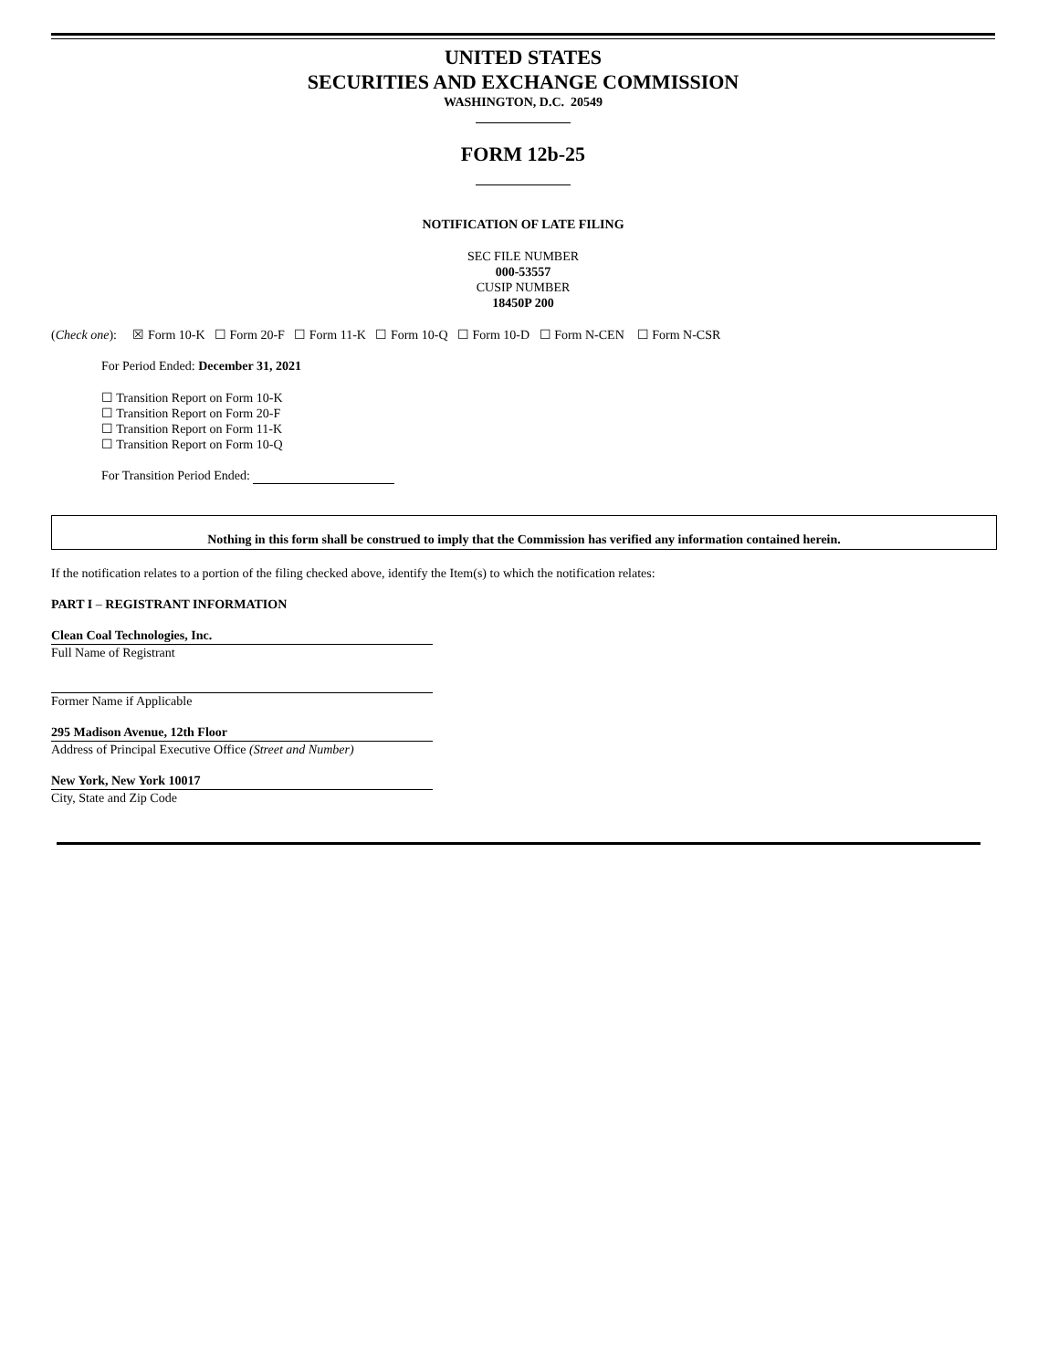UNITED STATES
SECURITIES AND EXCHANGE COMMISSION
WASHINGTON, D.C. 20549
FORM 12b-25
NOTIFICATION OF LATE FILING
SEC FILE NUMBER
000-53557
CUSIP NUMBER
18450P 200
(Check one): ☒ Form 10-K ☐ Form 20-F ☐ Form 11-K ☐ Form 10-Q ☐ Form 10-D ☐ Form N-CEN ☐ Form N-CSR
For Period Ended: December 31, 2021
☐ Transition Report on Form 10-K
☐ Transition Report on Form 20-F
☐ Transition Report on Form 11-K
☐ Transition Report on Form 10-Q
For Transition Period Ended:
Nothing in this form shall be construed to imply that the Commission has verified any information contained herein.
If the notification relates to a portion of the filing checked above, identify the Item(s) to which the notification relates:
PART I – REGISTRANT INFORMATION
Clean Coal Technologies, Inc.
Full Name of Registrant
Former Name if Applicable
295 Madison Avenue, 12th Floor
Address of Principal Executive Office (Street and Number)
New York, New York 10017
City, State and Zip Code